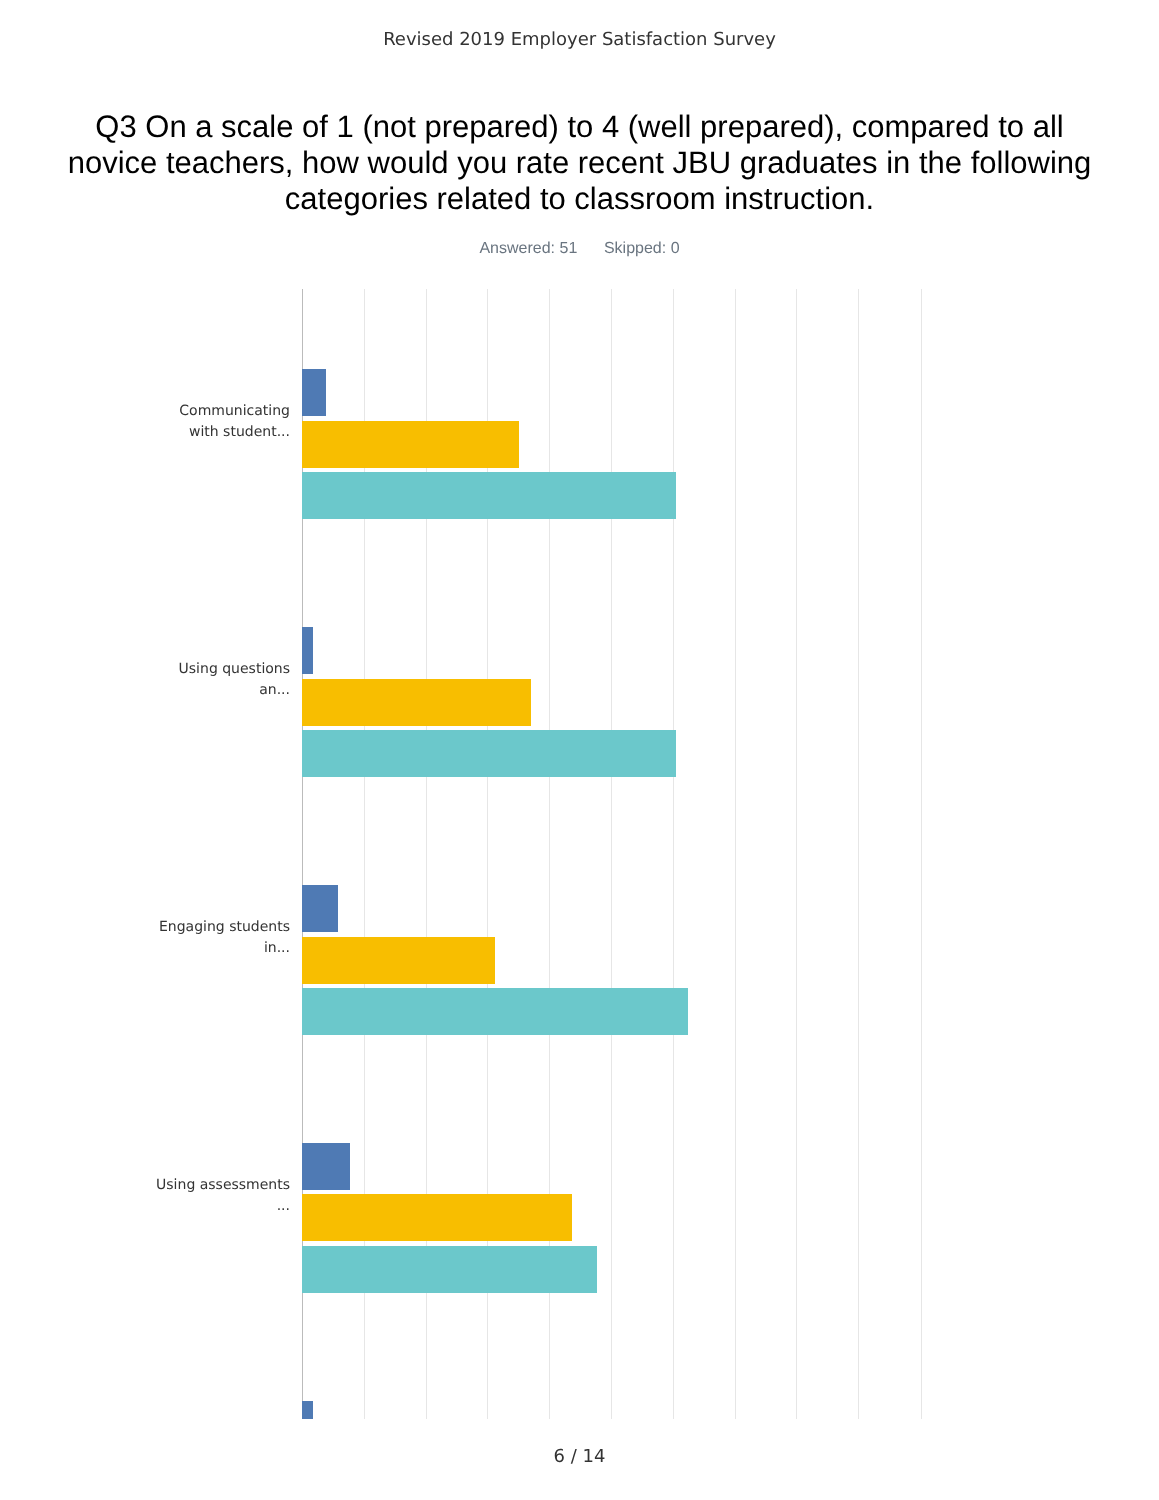Revised 2019 Employer Satisfaction Survey
Q3 On a scale of 1 (not prepared) to 4 (well prepared), compared to all novice teachers, how would you rate recent JBU graduates in the following categories related to classroom instruction.
Answered: 51 Skipped: 0
Communicating with student...
Using questions an...
Engaging students in...
Using assessments ...
6 / 14